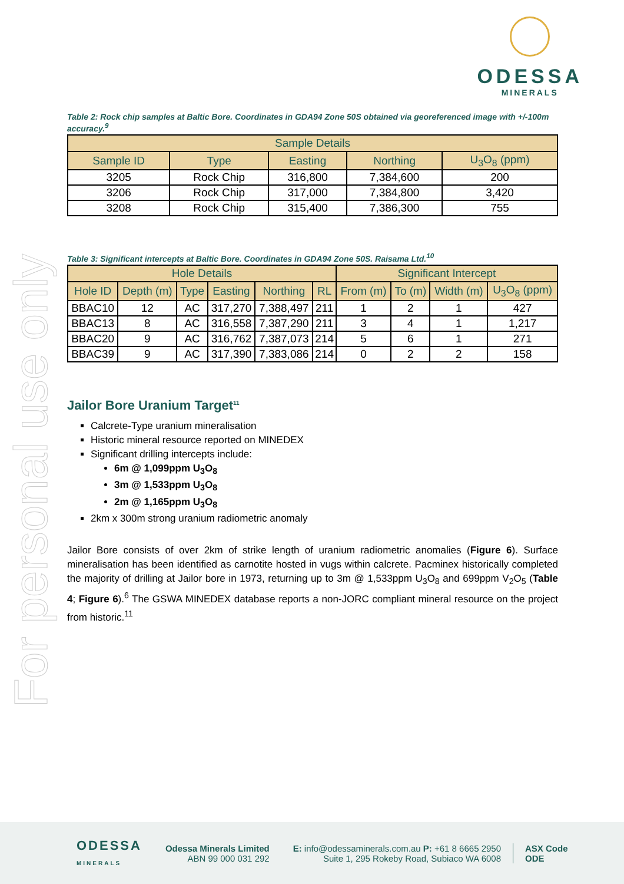For personal use only
ODESSA
MINERALS
Table 2: Rock chip samples at Baltic Bore. Coordinates in GDA94 Zone 50S obtained via georeferenced image with +/-100m accuracy.<sup>9</sup>
| Sample Details | | | | |
| --- | --- | --- | --- | --- |
| Sample ID | Type | Easting | Northing | U<sub>3</sub>O<sub>8</sub> (ppm) |
| 3205 | Rock Chip | 316,800 | 7,384,600 | 200 |
| 3206 | Rock Chip | 317,000 | 7,384,800 | 3,420 |
| 3208 | Rock Chip | 315,400 | 7,386,300 | 755 |
Table 3: Significant intercepts at Baltic Bore. Coordinates in GDA94 Zone 50S. Raisama Ltd.<sup>10</sup>
| Hole Details | | | | | | Significant Intercept | | | |
| --- | --- | --- | --- | --- | --- | --- | --- | --- | --- |
| Hole ID | Depth (m) | Type | Easting | Northing | RL | From (m) | To (m) | Width (m) | U<sub>3</sub>O<sub>8</sub> (ppm) |
| BBAC10 | 12 | AC | 317,270 | 7,388,497 | 211 | 1 | 2 | 1 | 427 |
| BBAC13 | 8 | AC | 316,558 | 7,387,290 | 211 | 3 | 4 | 1 | 1,217 |
| BBAC20 | 9 | AC | 316,762 | 7,387,073 | 214 | 5 | 6 | 1 | 271 |
| BBAC39 | 9 | AC | 317,390 | 7,383,086 | 214 | 0 | 2 | 2 | 158 |
Jailor Bore Uranium Target<sup>11</sup>
Calcrete-Type uranium mineralisation
Historic mineral resource reported on MINEDEX
Significant drilling intercepts include:
6m @ 1,099ppm U<sub>3</sub>O<sub>8</sub>
3m @ 1,533ppm U<sub>3</sub>O<sub>8</sub>
2m @ 1,165ppm U<sub>3</sub>O<sub>8</sub>
2km x 300m strong uranium radiometric anomaly
Jailor Bore consists of over 2km of strike length of uranium radiometric anomalies (Figure 6). Surface mineralisation has been identified as carnotite hosted in vugs within calcrete. Pacminex historically completed the majority of drilling at Jailor bore in 1973, returning up to 3m @ 1,533ppm U<sub>3</sub>O<sub>8</sub> and 699ppm V<sub>2</sub>O<sub>5</sub> (Table 4; Figure 6).<sup>6</sup> The GSWA MINEDEX database reports a non-JORC compliant mineral resource on the project from historic.<sup>11</sup>
ODESSA
MINERALS
Odessa Minerals Limited
ABN 99 000 031 292
E: info@odessaminerals.com.au P: +61 8 6665 2950
Suite 1, 295 Rokeby Road, Subiaco WA 6008
ASX Code
ODE